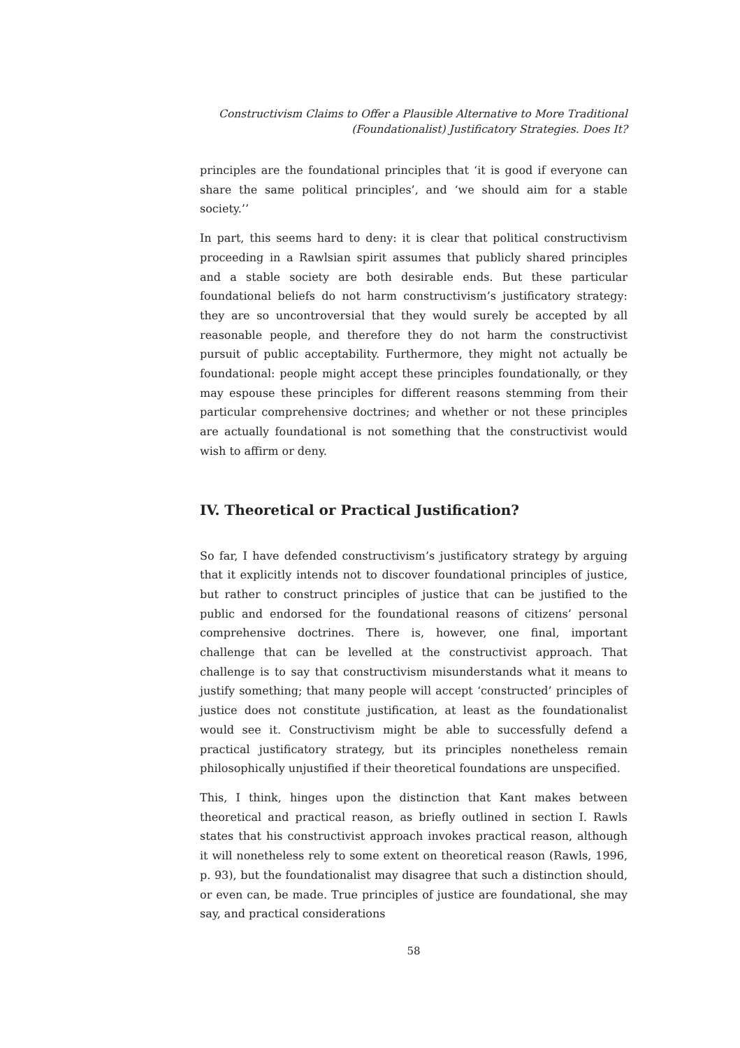Constructivism Claims to Offer a Plausible Alternative to More Traditional
(Foundationalist) Justificatory Strategies. Does It?
principles are the foundational principles that ‘it is good if everyone can share the same political principles’, and ‘we should aim for a stable society.’’
In part, this seems hard to deny: it is clear that political constructivism proceeding in a Rawlsian spirit assumes that publicly shared principles and a stable society are both desirable ends. But these particular foundational beliefs do not harm constructivism’s justificatory strategy: they are so uncontroversial that they would surely be accepted by all reasonable people, and therefore they do not harm the constructivist pursuit of public acceptability. Furthermore, they might not actually be foundational: people might accept these principles foundationally, or they may espouse these principles for different reasons stemming from their particular comprehensive doctrines; and whether or not these principles are actually foundational is not something that the constructivist would wish to affirm or deny.
IV. Theoretical or Practical Justification?
So far, I have defended constructivism’s justificatory strategy by arguing that it explicitly intends not to discover foundational principles of justice, but rather to construct principles of justice that can be justified to the public and endorsed for the foundational reasons of citizens’ personal comprehensive doctrines. There is, however, one final, important challenge that can be levelled at the constructivist approach. That challenge is to say that constructivism misunderstands what it means to justify something; that many people will accept ‘constructed’ principles of justice does not constitute justification, at least as the foundationalist would see it. Constructivism might be able to successfully defend a practical justificatory strategy, but its principles nonetheless remain philosophically unjustified if their theoretical foundations are unspecified.
This, I think, hinges upon the distinction that Kant makes between theoretical and practical reason, as briefly outlined in section I. Rawls states that his constructivist approach invokes practical reason, although it will nonetheless rely to some extent on theoretical reason (Rawls, 1996, p. 93), but the foundationalist may disagree that such a distinction should, or even can, be made. True principles of justice are foundational, she may say, and practical considerations
58